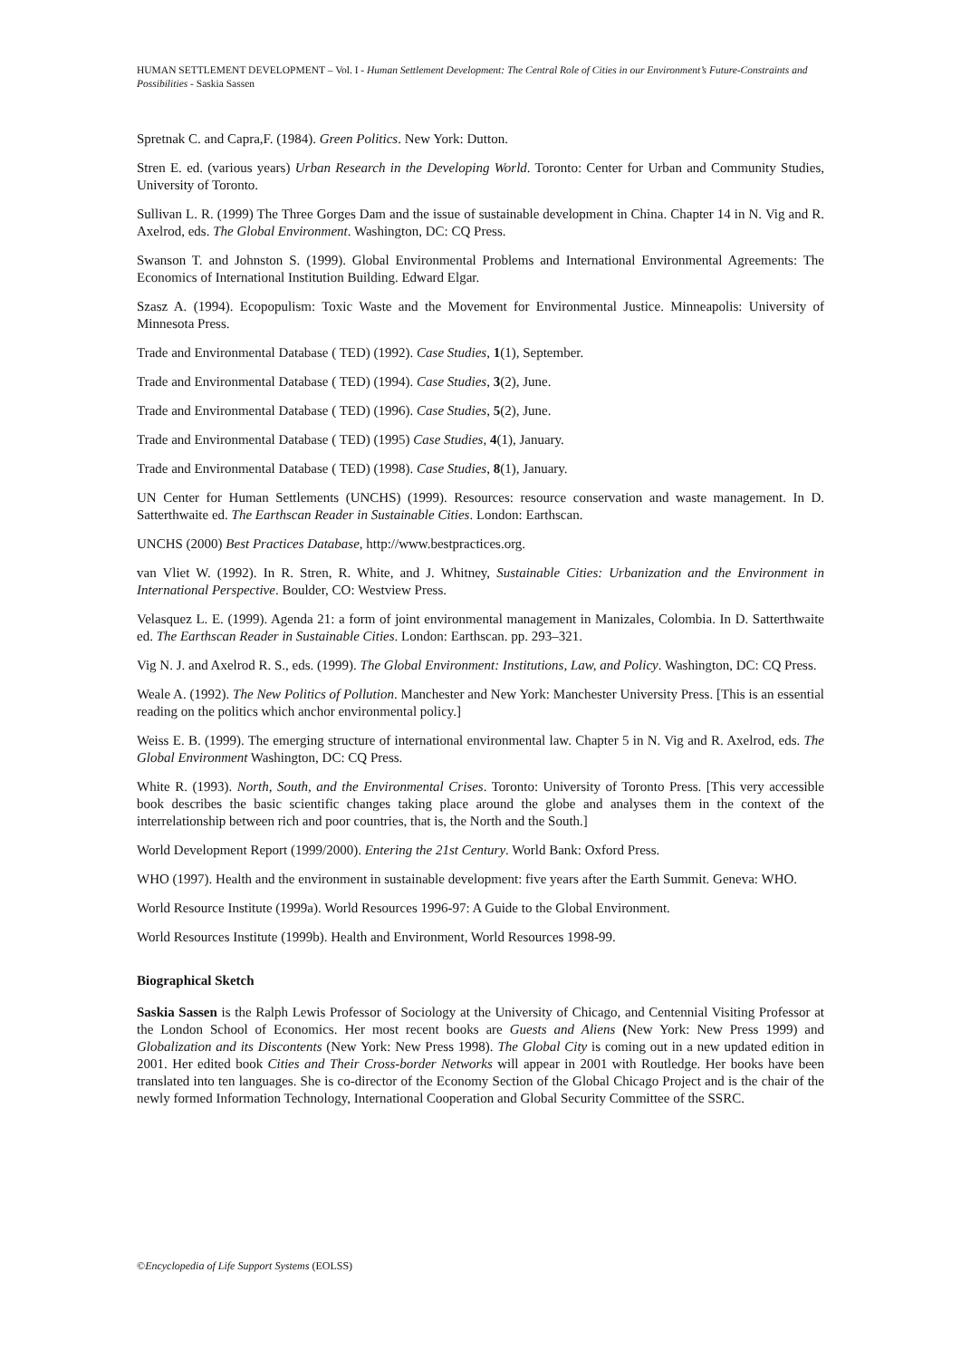HUMAN SETTLEMENT DEVELOPMENT – Vol. I - Human Settlement Development: The Central Role of Cities in our Environment’s Future-Constraints and Possibilities - Saskia Sassen
Spretnak C. and Capra,F. (1984). Green Politics. New York: Dutton.
Stren E. ed. (various years) Urban Research in the Developing World. Toronto: Center for Urban and Community Studies, University of Toronto.
Sullivan L. R. (1999) The Three Gorges Dam and the issue of sustainable development in China. Chapter 14 in N. Vig and R. Axelrod, eds. The Global Environment. Washington, DC: CQ Press.
Swanson T. and Johnston S. (1999). Global Environmental Problems and International Environmental Agreements: The Economics of International Institution Building. Edward Elgar.
Szasz A. (1994). Ecopopulism: Toxic Waste and the Movement for Environmental Justice. Minneapolis: University of Minnesota Press.
Trade and Environmental Database ( TED) (1992). Case Studies, 1(1), September.
Trade and Environmental Database ( TED) (1994). Case Studies, 3(2), June.
Trade and Environmental Database ( TED) (1996). Case Studies, 5(2), June.
Trade and Environmental Database ( TED) (1995) Case Studies, 4(1), January.
Trade and Environmental Database ( TED) (1998). Case Studies, 8(1), January.
UN Center for Human Settlements (UNCHS) (1999). Resources: resource conservation and waste management. In D. Satterthwaite ed. The Earthscan Reader in Sustainable Cities. London: Earthscan.
UNCHS (2000) Best Practices Database, http://www.bestpractices.org.
van Vliet W. (1992). In R. Stren, R. White, and J. Whitney, Sustainable Cities: Urbanization and the Environment in International Perspective. Boulder, CO: Westview Press.
Velasquez L. E. (1999). Agenda 21: a form of joint environmental management in Manizales, Colombia. In D. Satterthwaite ed. The Earthscan Reader in Sustainable Cities. London: Earthscan. pp. 293–321.
Vig N. J. and Axelrod R. S., eds. (1999). The Global Environment: Institutions, Law, and Policy. Washington, DC: CQ Press.
Weale A. (1992). The New Politics of Pollution. Manchester and New York: Manchester University Press. [This is an essential reading on the politics which anchor environmental policy.]
Weiss E. B. (1999). The emerging structure of international environmental law. Chapter 5 in N. Vig and R. Axelrod, eds. The Global Environment Washington, DC: CQ Press.
White R. (1993). North, South, and the Environmental Crises. Toronto: University of Toronto Press. [This very accessible book describes the basic scientific changes taking place around the globe and analyses them in the context of the interrelationship between rich and poor countries, that is, the North and the South.]
World Development Report (1999/2000). Entering the 21st Century. World Bank: Oxford Press.
WHO (1997). Health and the environment in sustainable development: five years after the Earth Summit. Geneva: WHO.
World Resource Institute (1999a). World Resources 1996-97: A Guide to the Global Environment.
World Resources Institute (1999b). Health and Environment, World Resources 1998-99.
Biographical Sketch
Saskia Sassen is the Ralph Lewis Professor of Sociology at the University of Chicago, and Centennial Visiting Professor at the London School of Economics. Her most recent books are Guests and Aliens (New York: New Press 1999) and Globalization and its Discontents (New York: New Press 1998). The Global City is coming out in a new updated edition in 2001. Her edited book Cities and Their Cross-border Networks will appear in 2001 with Routledge. Her books have been translated into ten languages. She is co-director of the Economy Section of the Global Chicago Project and is the chair of the newly formed Information Technology, International Cooperation and Global Security Committee of the SSRC.
©Encyclopedia of Life Support Systems (EOLSS)